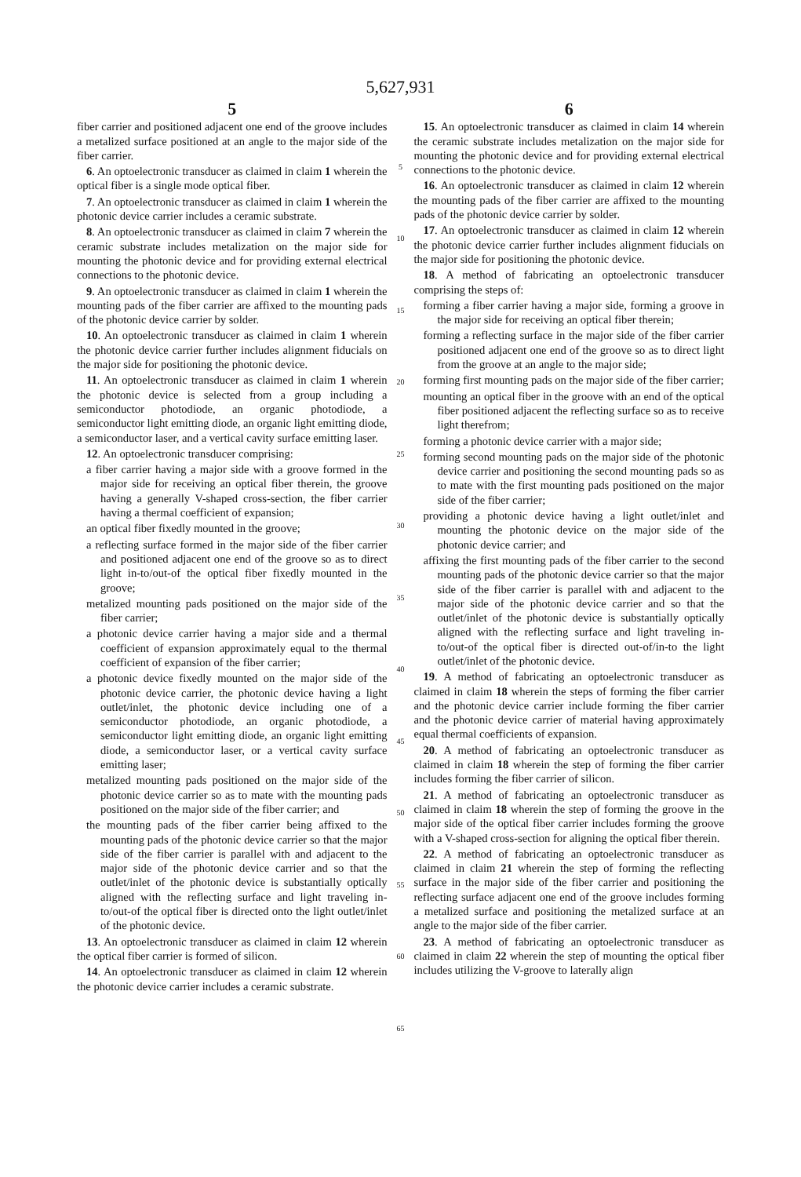5,627,931
5
fiber carrier and positioned adjacent one end of the groove includes a metalized surface positioned at an angle to the major side of the fiber carrier.
6. An optoelectronic transducer as claimed in claim 1 wherein the optical fiber is a single mode optical fiber.
7. An optoelectronic transducer as claimed in claim 1 wherein the photonic device carrier includes a ceramic substrate.
8. An optoelectronic transducer as claimed in claim 7 wherein the ceramic substrate includes metalization on the major side for mounting the photonic device and for providing external electrical connections to the photonic device.
9. An optoelectronic transducer as claimed in claim 1 wherein the mounting pads of the fiber carrier are affixed to the mounting pads of the photonic device carrier by solder.
10. An optoelectronic transducer as claimed in claim 1 wherein the photonic device carrier further includes alignment fiducials on the major side for positioning the photonic device.
11. An optoelectronic transducer as claimed in claim 1 wherein the photonic device is selected from a group including a semiconductor photodiode, an organic photodiode, a semiconductor light emitting diode, an organic light emitting diode, a semiconductor laser, and a vertical cavity surface emitting laser.
12. An optoelectronic transducer comprising:
a fiber carrier having a major side with a groove formed in the major side for receiving an optical fiber therein, the groove having a generally V-shaped cross-section, the fiber carrier having a thermal coefficient of expansion;
an optical fiber fixedly mounted in the groove;
a reflecting surface formed in the major side of the fiber carrier and positioned adjacent one end of the groove so as to direct light in-to/out-of the optical fiber fixedly mounted in the groove;
metalized mounting pads positioned on the major side of the fiber carrier;
a photonic device carrier having a major side and a thermal coefficient of expansion approximately equal to the thermal coefficient of expansion of the fiber carrier;
a photonic device fixedly mounted on the major side of the photonic device carrier, the photonic device having a light outlet/inlet, the photonic device including one of a semiconductor photodiode, an organic photodiode, a semiconductor light emitting diode, an organic light emitting diode, a semiconductor laser, or a vertical cavity surface emitting laser;
metalized mounting pads positioned on the major side of the photonic device carrier so as to mate with the mounting pads positioned on the major side of the fiber carrier; and
the mounting pads of the fiber carrier being affixed to the mounting pads of the photonic device carrier so that the major side of the fiber carrier is parallel with and adjacent to the major side of the photonic device carrier and so that the outlet/inlet of the photonic device is substantially optically aligned with the reflecting surface and light traveling in-to/out-of the optical fiber is directed onto the light outlet/inlet of the photonic device.
13. An optoelectronic transducer as claimed in claim 12 wherein the optical fiber carrier is formed of silicon.
14. An optoelectronic transducer as claimed in claim 12 wherein the photonic device carrier includes a ceramic substrate.
5
10
15
20
25
30
35
40
45
50
55
60
65
6
15. An optoelectronic transducer as claimed in claim 14 wherein the ceramic substrate includes metalization on the major side for mounting the photonic device and for providing external electrical connections to the photonic device.
16. An optoelectronic transducer as claimed in claim 12 wherein the mounting pads of the fiber carrier are affixed to the mounting pads of the photonic device carrier by solder.
17. An optoelectronic transducer as claimed in claim 12 wherein the photonic device carrier further includes alignment fiducials on the major side for positioning the photonic device.
18. A method of fabricating an optoelectronic transducer comprising the steps of:
forming a fiber carrier having a major side, forming a groove in the major side for receiving an optical fiber therein;
forming a reflecting surface in the major side of the fiber carrier positioned adjacent one end of the groove so as to direct light from the groove at an angle to the major side;
forming first mounting pads on the major side of the fiber carrier;
mounting an optical fiber in the groove with an end of the optical fiber positioned adjacent the reflecting surface so as to receive light therefrom;
forming a photonic device carrier with a major side;
forming second mounting pads on the major side of the photonic device carrier and positioning the second mounting pads so as to mate with the first mounting pads positioned on the major side of the fiber carrier;
providing a photonic device having a light outlet/inlet and mounting the photonic device on the major side of the photonic device carrier; and
affixing the first mounting pads of the fiber carrier to the second mounting pads of the photonic device carrier so that the major side of the fiber carrier is parallel with and adjacent to the major side of the photonic device carrier and so that the outlet/inlet of the photonic device is substantially optically aligned with the reflecting surface and light traveling in-to/out-of the optical fiber is directed out-of/in-to the light outlet/inlet of the photonic device.
19. A method of fabricating an optoelectronic transducer as claimed in claim 18 wherein the steps of forming the fiber carrier and the photonic device carrier include forming the fiber carrier and the photonic device carrier of material having approximately equal thermal coefficients of expansion.
20. A method of fabricating an optoelectronic transducer as claimed in claim 18 wherein the step of forming the fiber carrier includes forming the fiber carrier of silicon.
21. A method of fabricating an optoelectronic transducer as claimed in claim 18 wherein the step of forming the groove in the major side of the optical fiber carrier includes forming the groove with a V-shaped cross-section for aligning the optical fiber therein.
22. A method of fabricating an optoelectronic transducer as claimed in claim 21 wherein the step of forming the reflecting surface in the major side of the fiber carrier and positioning the reflecting surface adjacent one end of the groove includes forming a metalized surface and positioning the metalized surface at an angle to the major side of the fiber carrier.
23. A method of fabricating an optoelectronic transducer as claimed in claim 22 wherein the step of mounting the optical fiber includes utilizing the V-groove to laterally align